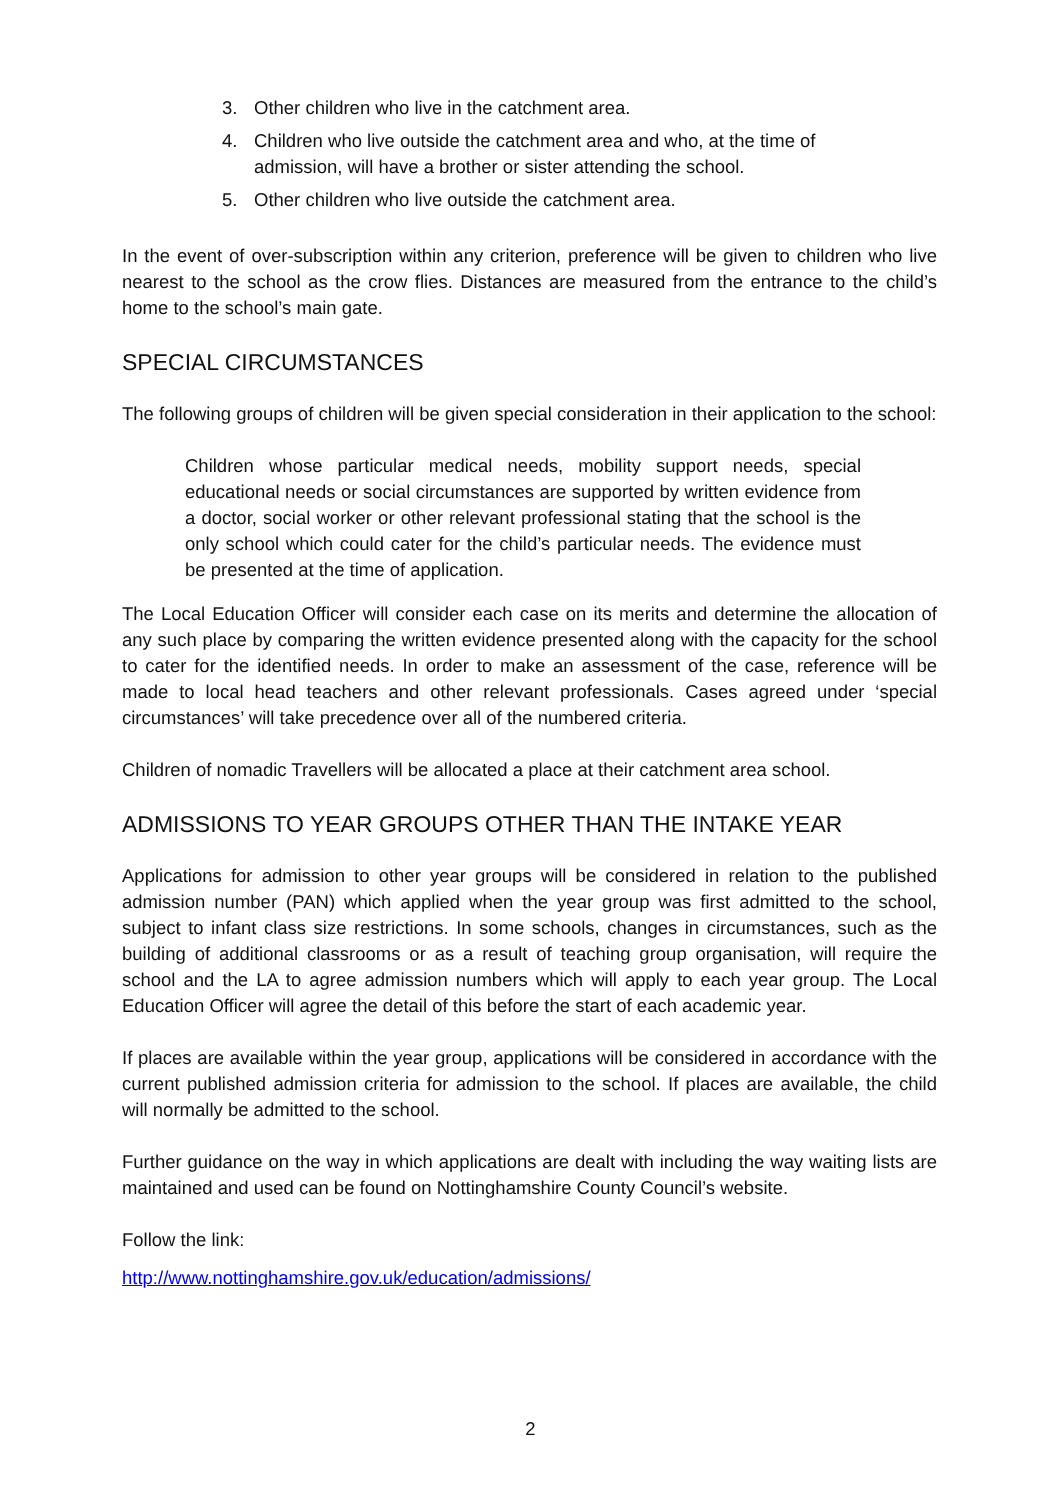3. Other children who live in the catchment area.
4. Children who live outside the catchment area and who, at the time of admission, will have a brother or sister attending the school.
5. Other children who live outside the catchment area.
In the event of over-subscription within any criterion, preference will be given to children who live nearest to the school as the crow flies. Distances are measured from the entrance to the child’s home to the school’s main gate.
SPECIAL CIRCUMSTANCES
The following groups of children will be given special consideration in their application to the school:
Children whose particular medical needs, mobility support needs, special educational needs or social circumstances are supported by written evidence from a doctor, social worker or other relevant professional stating that the school is the only school which could cater for the child’s particular needs. The evidence must be presented at the time of application.
The Local Education Officer will consider each case on its merits and determine the allocation of any such place by comparing the written evidence presented along with the capacity for the school to cater for the identified needs. In order to make an assessment of the case, reference will be made to local head teachers and other relevant professionals. Cases agreed under ‘special circumstances’ will take precedence over all of the numbered criteria.
Children of nomadic Travellers will be allocated a place at their catchment area school.
ADMISSIONS TO YEAR GROUPS OTHER THAN THE INTAKE YEAR
Applications for admission to other year groups will be considered in relation to the published admission number (PAN) which applied when the year group was first admitted to the school, subject to infant class size restrictions. In some schools, changes in circumstances, such as the building of additional classrooms or as a result of teaching group organisation, will require the school and the LA to agree admission numbers which will apply to each year group. The Local Education Officer will agree the detail of this before the start of each academic year.
If places are available within the year group, applications will be considered in accordance with the current published admission criteria for admission to the school. If places are available, the child will normally be admitted to the school.
Further guidance on the way in which applications are dealt with including the way waiting lists are maintained and used can be found on Nottinghamshire County Council’s website.
Follow the link:
http://www.nottinghamshire.gov.uk/education/admissions/
2